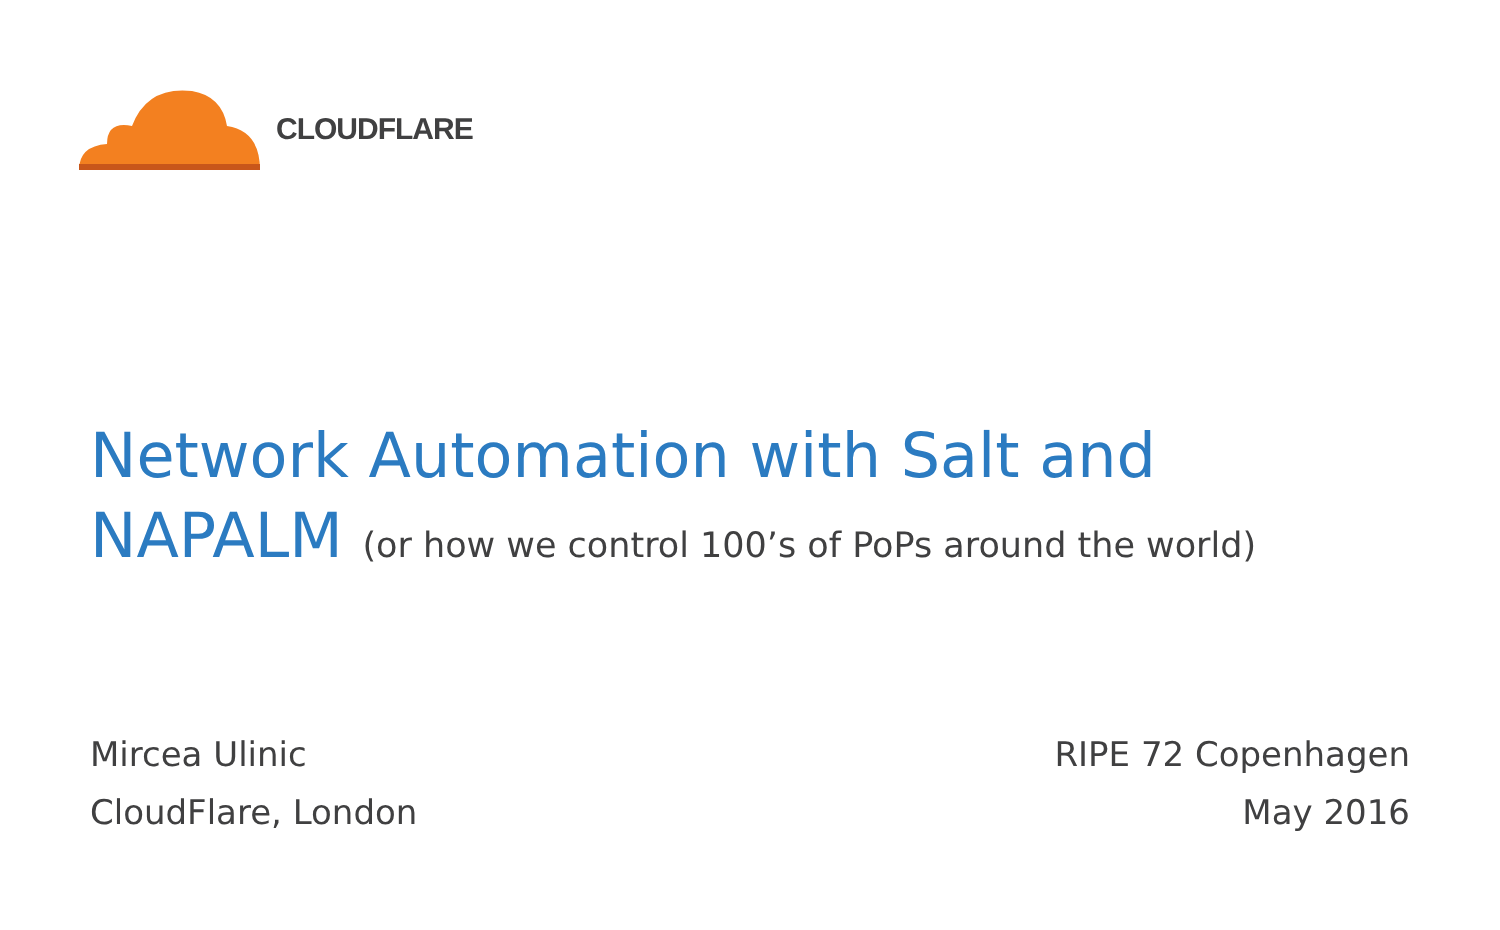CLOUDFLARE
Network Automation with Salt and
NAPALM (or how we control 100’s of PoPs around the world)
Mircea Ulinic
CloudFlare, London
RIPE 72 Copenhagen
May 2016